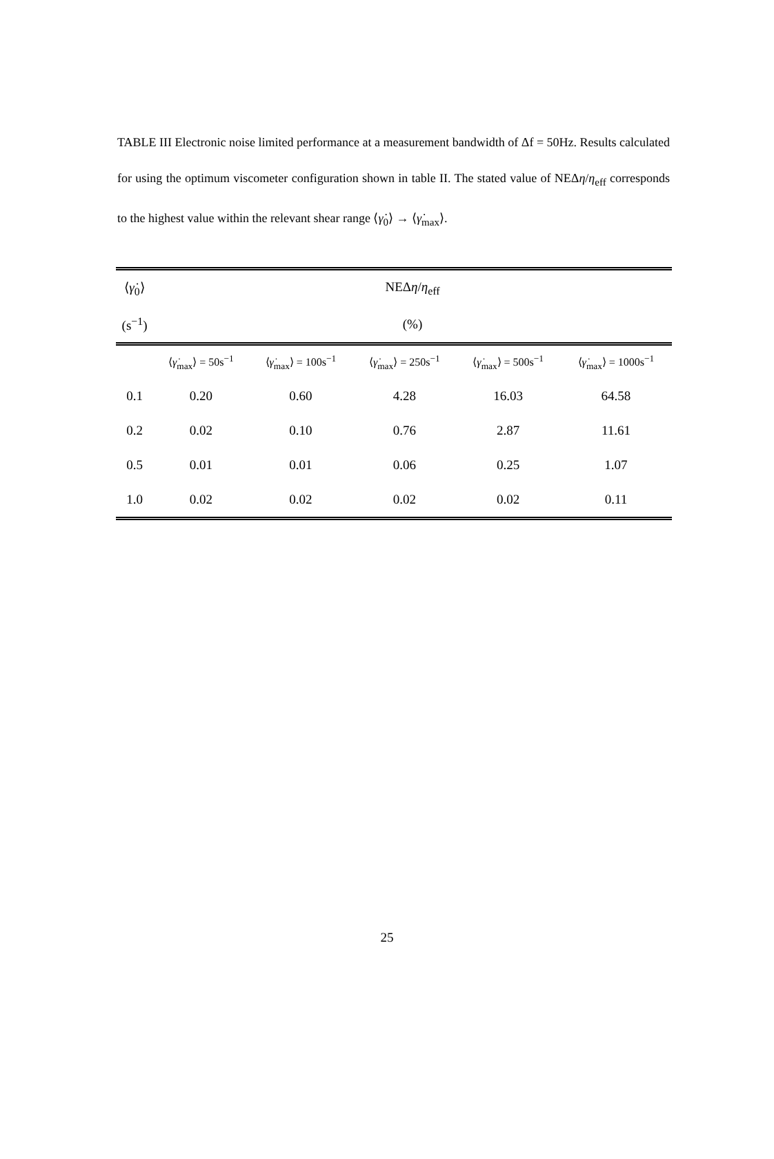TABLE III Electronic noise limited performance at a measurement bandwidth of Δf = 50Hz. Results calculated for using the optimum viscometer configuration shown in table II. The stated value of NEΔη/η<sub>eff</sub> corresponds to the highest value within the relevant shear range ⟨γ̇<sub>0</sub>⟩ → ⟨γ̇<sub>max</sub>⟩.
| ⟨ γ̇<sub>0</sub>⟩ | NEΔ η / η<sub>eff</sub> | | | | |
| (s<sup>−1</sup>) | (%) | | | | |
| | ⟨ γ̇<sub>max</sub>⟩ = 50s<sup>−1</sup> | ⟨ γ̇<sub>max</sub>⟩ = 100s<sup>−1</sup> | ⟨ γ̇<sub>max</sub>⟩ = 250s<sup>−1</sup> | ⟨ γ̇<sub>max</sub>⟩ = 500s<sup>−1</sup> | ⟨ γ̇<sub>max</sub>⟩ = 1000s<sup>−1</sup> |
| 0.1 | 0.20 | 0.60 | 4.28 | 16.03 | 64.58 |
| 0.2 | 0.02 | 0.10 | 0.76 | 2.87 | 11.61 |
| 0.5 | 0.01 | 0.01 | 0.06 | 0.25 | 1.07 |
| 1.0 | 0.02 | 0.02 | 0.02 | 0.02 | 0.11 |
25